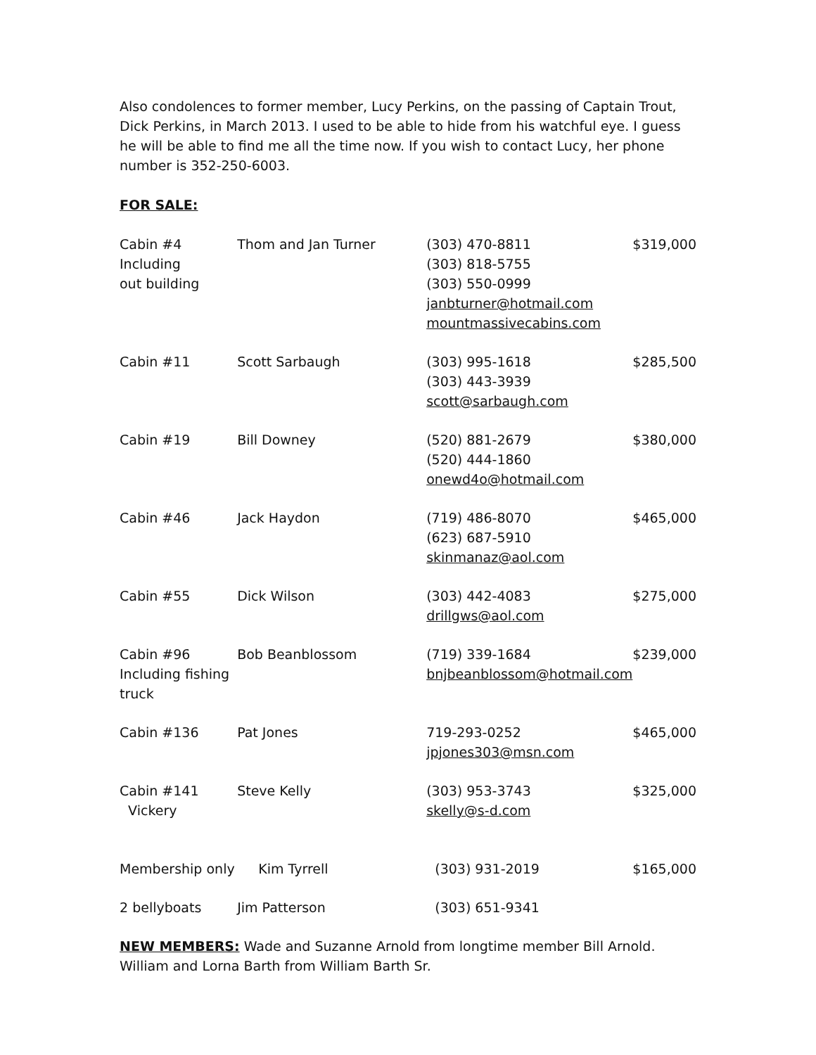Also condolences to former member, Lucy Perkins, on the passing of Captain Trout, Dick Perkins, in March 2013. I used to be able to hide from his watchful eye. I guess he will be able to find me all the time now. If you wish to contact Lucy, her phone number is 352-250-6003.
FOR SALE:
| Cabin #4 Including out building | Thom and Jan Turner | (303) 470-8811 (303) 818-5755 (303) 550-0999 janbturner@hotmail.com mountmassivecabins.com | $319,000 |
| Cabin #11 | Scott Sarbaugh | (303) 995-1618 (303) 443-3939 scott@sarbaugh.com | $285,500 |
| Cabin #19 | Bill Downey | (520) 881-2679 (520) 444-1860 onewd4o@hotmail.com | $380,000 |
| Cabin #46 | Jack Haydon | (719) 486-8070 (623) 687-5910 skinmanaz@aol.com | $465,000 |
| Cabin #55 | Dick Wilson | (303) 442-4083 drillgws@aol.com | $275,000 |
| Cabin #96 Including fishing truck | Bob Beanblossom | (719) 339-1684 bnjbeanblossom@hotmail.com | $239,000 |
| Cabin #136 | Pat Jones | 719-293-0252 jpjones303@msn.com | $465,000 |
| Cabin #141 Vickery | Steve Kelly | (303) 953-3743 skelly@s-d.com | $325,000 |
| Membership only | Kim Tyrrell | (303) 931-2019 | $165,000 |
| 2 bellyboats | Jim Patterson | (303) 651-9341 | |
NEW MEMBERS: Wade and Suzanne Arnold from longtime member Bill Arnold. William and Lorna Barth from William Barth Sr.